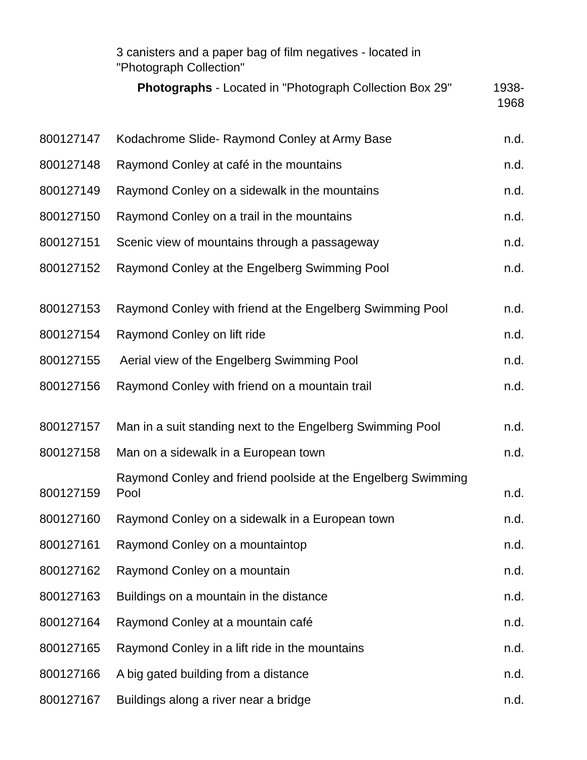| | 3 canisters and a paper bag of film negatives - located in "Photograph Collection" | |
| | Photographs - Located in "Photograph Collection Box 29" | 1938-1968 |
| 800127147 | Kodachrome Slide- Raymond Conley at Army Base | n.d. |
| 800127148 | Raymond Conley at café in the mountains | n.d. |
| 800127149 | Raymond Conley on a sidewalk in the mountains | n.d. |
| 800127150 | Raymond Conley on a trail in the mountains | n.d. |
| 800127151 | Scenic view of mountains through a passageway | n.d. |
| 800127152 | Raymond Conley at the Engelberg Swimming Pool | n.d. |
| 800127153 | Raymond Conley with friend at the Engelberg Swimming Pool | n.d. |
| 800127154 | Raymond Conley on lift ride | n.d. |
| 800127155 | Aerial view of the Engelberg Swimming Pool | n.d. |
| 800127156 | Raymond Conley with friend on a mountain trail | n.d. |
| 800127157 | Man in a suit standing next to the Engelberg Swimming Pool | n.d. |
| 800127158 | Man on a sidewalk in a European town | n.d. |
| 800127159 | Raymond Conley and friend poolside at the Engelberg Swimming Pool | n.d. |
| 800127160 | Raymond Conley on a sidewalk in a European town | n.d. |
| 800127161 | Raymond Conley on a mountaintop | n.d. |
| 800127162 | Raymond Conley on a mountain | n.d. |
| 800127163 | Buildings on a mountain in the distance | n.d. |
| 800127164 | Raymond Conley at a mountain café | n.d. |
| 800127165 | Raymond Conley in a lift ride in the mountains | n.d. |
| 800127166 | A big gated building from a distance | n.d. |
| 800127167 | Buildings along a river near a bridge | n.d. |